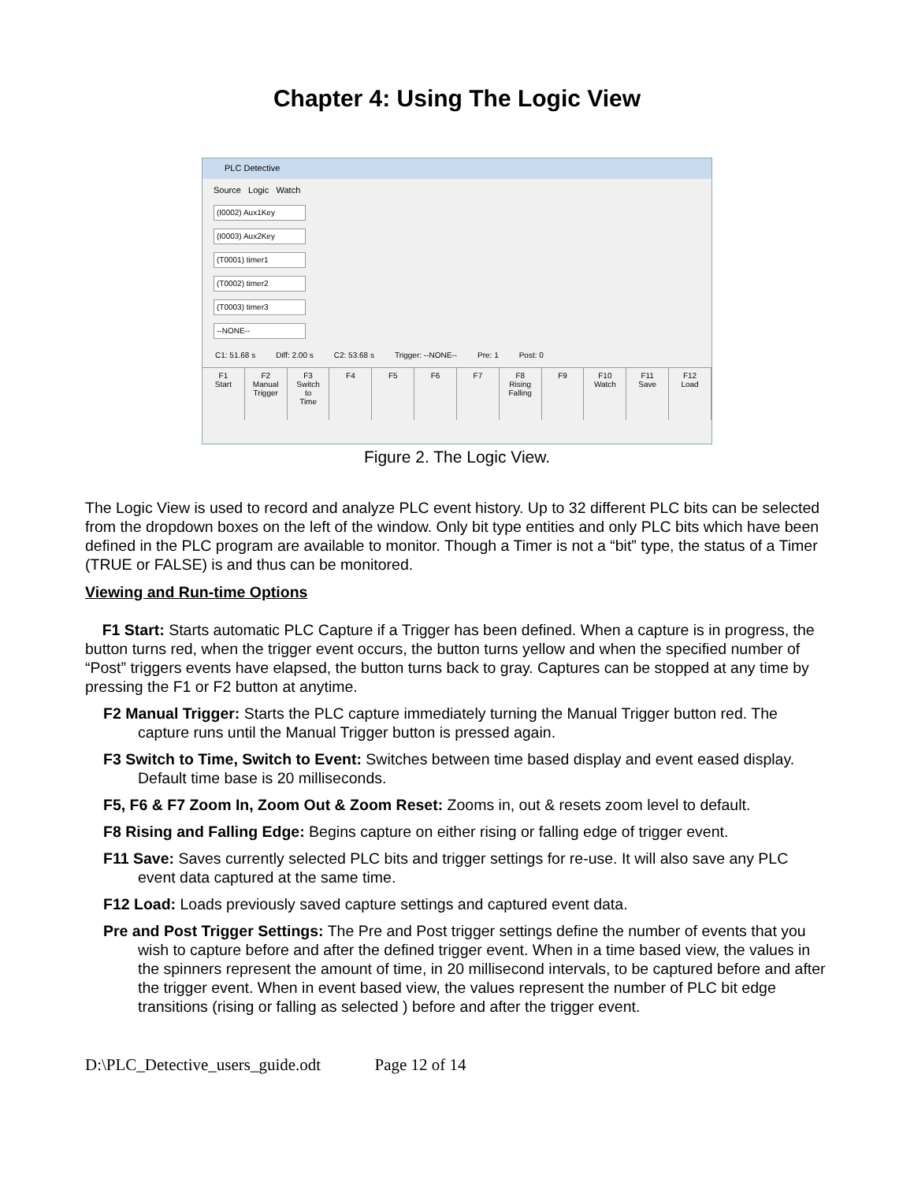Chapter 4: Using The Logic View
PLC Detective
Source Logic Watch
(I0002) Aux1Key
(I0003) Aux2Key
(T0001) timer1
(T0002) timer2
(T0003) timer3
--NONE--
C1: 51.68 s Diff: 2.00 s C2: 53.68 s Trigger: --NONE-- Pre: 1 Post: 0
F1
Start
F2
Manual
Trigger
F3
Switch
to
Time
F4 F5 F6 F7 F8
Rising
Falling
F9 F10
Watch
F11
Save
F12
Load
Figure 2. The Logic View.
The Logic View is used to record and analyze PLC event history. Up to 32 different PLC bits can be selected from the dropdown boxes on the left of the window. Only bit type entities and only PLC bits which have been defined in the PLC program are available to monitor. Though a Timer is not a “bit” type, the status of a Timer (TRUE or FALSE) is and thus can be monitored.
Viewing and Run-time Options
F1 Start: Starts automatic PLC Capture if a Trigger has been defined. When a capture is in progress, the button turns red, when the trigger event occurs, the button turns yellow and when the specified number of “Post” triggers events have elapsed, the button turns back to gray. Captures can be stopped at any time by pressing the F1 or F2 button at anytime.
F2 Manual Trigger: Starts the PLC capture immediately turning the Manual Trigger button red. The capture runs until the Manual Trigger button is pressed again.
F3 Switch to Time, Switch to Event: Switches between time based display and event eased display. Default time base is 20 milliseconds.
F5, F6 & F7 Zoom In, Zoom Out & Zoom Reset: Zooms in, out & resets zoom level to default.
F8 Rising and Falling Edge: Begins capture on either rising or falling edge of trigger event.
F11 Save: Saves currently selected PLC bits and trigger settings for re-use. It will also save any PLC event data captured at the same time.
F12 Load: Loads previously saved capture settings and captured event data.
Pre and Post Trigger Settings: The Pre and Post trigger settings define the number of events that you wish to capture before and after the defined trigger event. When in a time based view, the values in the spinners represent the amount of time, in 20 millisecond intervals, to be captured before and after the trigger event. When in event based view, the values represent the number of PLC bit edge transitions (rising or falling as selected ) before and after the trigger event.
D:\PLC_Detective_users_guide.odt Page 12 of 14